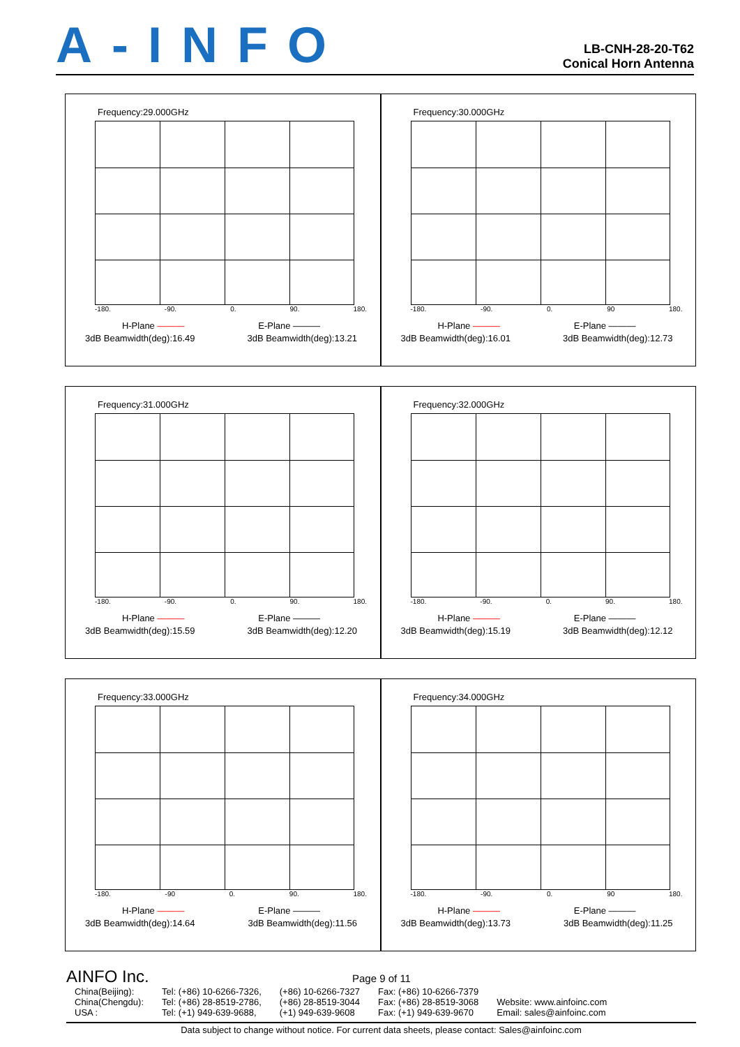A-INFO
LB-CNH-28-20-T62
Conical Horn Antenna
Frequency:29.000GHz
-180. -90. 0. 90. 180.
H-Plane ——— E-Plane ———
3dB Beamwidth(deg):16.49 3dB Beamwidth(deg):13.21
Frequency:30.000GHz
-180. -90. 0. 90 180.
H-Plane ——— E-Plane ———
3dB Beamwidth(deg):16.01 3dB Beamwidth(deg):12.73
Frequency:31.000GHz
-180. -90. 0. 90. 180.
H-Plane ——— E-Plane ———
3dB Beamwidth(deg):15.59 3dB Beamwidth(deg):12.20
Frequency:32.000GHz
-180. -90. 0. 90. 180.
H-Plane ——— E-Plane ———
3dB Beamwidth(deg):15.19 3dB Beamwidth(deg):12.12
Frequency:33.000GHz
-180. -90 0. 90. 180.
H-Plane ——— E-Plane ———
3dB Beamwidth(deg):14.64 3dB Beamwidth(deg):11.56
Frequency:34.000GHz
-180. -90. 0. 90 180.
H-Plane ——— E-Plane ———
3dB Beamwidth(deg):13.73 3dB Beamwidth(deg):11.25
AINFO Inc. Page 9 of 11
| China(Beijing): | Tel: (+86) 10-6266-7326, | (+86) 10-6266-7327 | Fax: (+86) 10-6266-7379 | |
| China(Chengdu): | Tel: (+86) 28-8519-2786, | (+86) 28-8519-3044 | Fax: (+86) 28-8519-3068 | Website: www.ainfoinc.com |
| USA : | Tel: (+1) 949-639-9688, | (+1) 949-639-9608 | Fax: (+1) 949-639-9670 | Email: sales@ainfoinc.com |
Data subject to change without notice. For current data sheets, please contact: Sales@ainfoinc.com